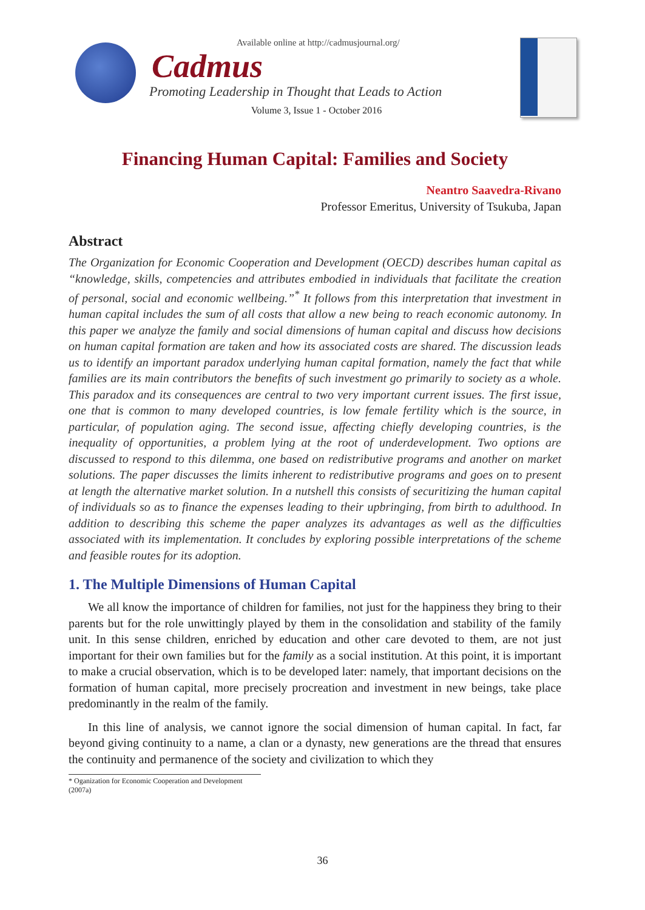Available online at http://cadmusjournal.org/
Cadmus
Promoting Leadership in Thought that Leads to Action
Volume 3, Issue 1 - October 2016
Financing Human Capital: Families and Society
Neantro Saavedra-Rivano
Professor Emeritus, University of Tsukuba, Japan
Abstract
The Organization for Economic Cooperation and Development (OECD) describes human capital as “knowledge, skills, competencies and attributes embodied in individuals that facilitate the creation of personal, social and economic wellbeing.”<sup>*</sup> It follows from this interpretation that investment in human capital includes the sum of all costs that allow a new being to reach economic autonomy. In this paper we analyze the family and social dimensions of human capital and discuss how decisions on human capital formation are taken and how its associated costs are shared. The discussion leads us to identify an important paradox underlying human capital formation, namely the fact that while families are its main contributors the benefits of such investment go primarily to society as a whole. This paradox and its consequences are central to two very important current issues. The first issue, one that is common to many developed countries, is low female fertility which is the source, in particular, of population aging. The second issue, affecting chiefly developing countries, is the inequality of opportunities, a problem lying at the root of underdevelopment. Two options are discussed to respond to this dilemma, one based on redistributive programs and another on market solutions. The paper discusses the limits inherent to redistributive programs and goes on to present at length the alternative market solution. In a nutshell this consists of securitizing the human capital of individuals so as to finance the expenses leading to their upbringing, from birth to adulthood. In addition to describing this scheme the paper analyzes its advantages as well as the difficulties associated with its implementation. It concludes by exploring possible interpretations of the scheme and feasible routes for its adoption.
1. The Multiple Dimensions of Human Capital
We all know the importance of children for families, not just for the happiness they bring to their parents but for the role unwittingly played by them in the consolidation and stability of the family unit. In this sense children, enriched by education and other care devoted to them, are not just important for their own families but for the family as a social institution. At this point, it is important to make a crucial observation, which is to be developed later: namely, that important decisions on the formation of human capital, more precisely procreation and investment in new beings, take place predominantly in the realm of the family.
In this line of analysis, we cannot ignore the social dimension of human capital. In fact, far beyond giving continuity to a name, a clan or a dynasty, new generations are the thread that ensures the continuity and permanence of the society and civilization to which they
* Oganization for Economic Cooperation and Development (2007a)
36